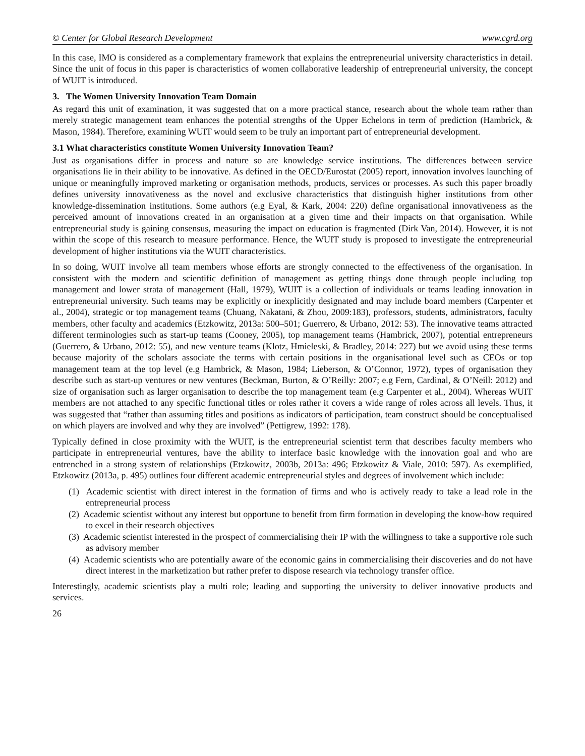© Center for Global Research Development www.cgrd.org
In this case, IMO is considered as a complementary framework that explains the entrepreneurial university characteristics in detail. Since the unit of focus in this paper is characteristics of women collaborative leadership of entrepreneurial university, the concept of WUIT is introduced.
3. The Women University Innovation Team Domain
As regard this unit of examination, it was suggested that on a more practical stance, research about the whole team rather than merely strategic management team enhances the potential strengths of the Upper Echelons in term of prediction (Hambrick, & Mason, 1984). Therefore, examining WUIT would seem to be truly an important part of entrepreneurial development.
3.1 What characteristics constitute Women University Innovation Team?
Just as organisations differ in process and nature so are knowledge service institutions. The differences between service organisations lie in their ability to be innovative. As defined in the OECD/Eurostat (2005) report, innovation involves launching of unique or meaningfully improved marketing or organisation methods, products, services or processes. As such this paper broadly defines university innovativeness as the novel and exclusive characteristics that distinguish higher institutions from other knowledge-dissemination institutions. Some authors (e.g Eyal, & Kark, 2004: 220) define organisational innovativeness as the perceived amount of innovations created in an organisation at a given time and their impacts on that organisation. While entrepreneurial study is gaining consensus, measuring the impact on education is fragmented (Dirk Van, 2014). However, it is not within the scope of this research to measure performance. Hence, the WUIT study is proposed to investigate the entrepreneurial development of higher institutions via the WUIT characteristics.
In so doing, WUIT involve all team members whose efforts are strongly connected to the effectiveness of the organisation. In consistent with the modern and scientific definition of management as getting things done through people including top management and lower strata of management (Hall, 1979), WUIT is a collection of individuals or teams leading innovation in entrepreneurial university. Such teams may be explicitly or inexplicitly designated and may include board members (Carpenter et al., 2004), strategic or top management teams (Chuang, Nakatani, & Zhou, 2009:183), professors, students, administrators, faculty members, other faculty and academics (Etzkowitz, 2013a: 500–501; Guerrero, & Urbano, 2012: 53). The innovative teams attracted different terminologies such as start-up teams (Cooney, 2005), top management teams (Hambrick, 2007), potential entrepreneurs (Guerrero, & Urbano, 2012: 55), and new venture teams (Klotz, Hmieleski, & Bradley, 2014: 227) but we avoid using these terms because majority of the scholars associate the terms with certain positions in the organisational level such as CEOs or top management team at the top level (e.g Hambrick, & Mason, 1984; Lieberson, & O’Connor, 1972), types of organisation they describe such as start-up ventures or new ventures (Beckman, Burton, & O’Reilly: 2007; e.g Fern, Cardinal, & O’Neill: 2012) and size of organisation such as larger organisation to describe the top management team (e.g Carpenter et al., 2004). Whereas WUIT members are not attached to any specific functional titles or roles rather it covers a wide range of roles across all levels. Thus, it was suggested that “rather than assuming titles and positions as indicators of participation, team construct should be conceptualised on which players are involved and why they are involved” (Pettigrew, 1992: 178).
Typically defined in close proximity with the WUIT, is the entrepreneurial scientist term that describes faculty members who participate in entrepreneurial ventures, have the ability to interface basic knowledge with the innovation goal and who are entrenched in a strong system of relationships (Etzkowitz, 2003b, 2013a: 496; Etzkowitz & Viale, 2010: 597). As exemplified, Etzkowitz (2013a, p. 495) outlines four different academic entrepreneurial styles and degrees of involvement which include:
(1) Academic scientist with direct interest in the formation of firms and who is actively ready to take a lead role in the entrepreneurial process
(2) Academic scientist without any interest but opportune to benefit from firm formation in developing the know-how required to excel in their research objectives
(3) Academic scientist interested in the prospect of commercialising their IP with the willingness to take a supportive role such as advisory member
(4) Academic scientists who are potentially aware of the economic gains in commercialising their discoveries and do not have direct interest in the marketization but rather prefer to dispose research via technology transfer office.
Interestingly, academic scientists play a multi role; leading and supporting the university to deliver innovative products and services.
26